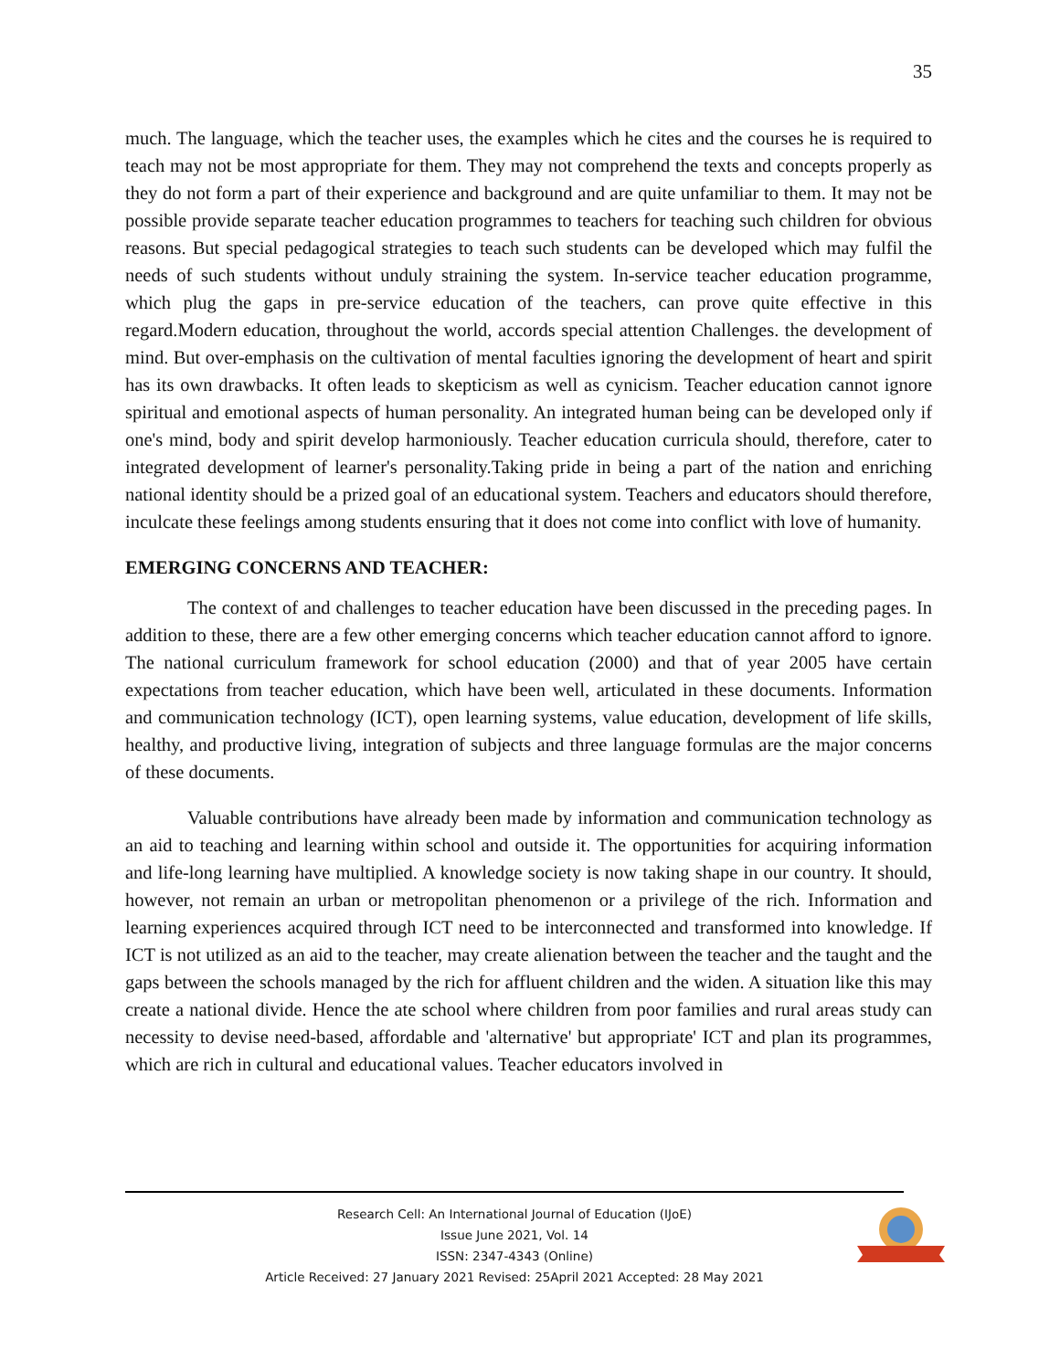35
much. The language, which the teacher uses, the examples which he cites and the courses he is required to teach may not be most appropriate for them. They may not comprehend the texts and concepts properly as they do not form a part of their experience and background and are quite unfamiliar to them. It may not be possible provide separate teacher education programmes to teachers for teaching such children for obvious reasons. But special pedagogical strategies to teach such students can be developed which may fulfil the needs of such students without unduly straining the system. In-service teacher education programme, which plug the gaps in pre-service education of the teachers, can prove quite effective in this regard.Modern education, throughout the world, accords special attention Challenges. the development of mind. But over-emphasis on the cultivation of mental faculties ignoring the development of heart and spirit has its own drawbacks. It often leads to skepticism as well as cynicism. Teacher education cannot ignore spiritual and emotional aspects of human personality. An integrated human being can be developed only if one's mind, body and spirit develop harmoniously. Teacher education curricula should, therefore, cater to integrated development of learner's personality.Taking pride in being a part of the nation and enriching national identity should be a prized goal of an educational system. Teachers and educators should therefore, inculcate these feelings among students ensuring that it does not come into conflict with love of humanity.
EMERGING CONCERNS AND TEACHER:
The context of and challenges to teacher education have been discussed in the preceding pages. In addition to these, there are a few other emerging concerns which teacher education cannot afford to ignore. The national curriculum framework for school education (2000) and that of year 2005 have certain expectations from teacher education, which have been well, articulated in these documents. Information and communication technology (ICT), open learning systems, value education, development of life skills, healthy, and productive living, integration of subjects and three language formulas are the major concerns of these documents.
Valuable contributions have already been made by information and communication technology as an aid to teaching and learning within school and outside it. The opportunities for acquiring information and life-long learning have multiplied. A knowledge society is now taking shape in our country. It should, however, not remain an urban or metropolitan phenomenon or a privilege of the rich. Information and learning experiences acquired through ICT need to be interconnected and transformed into knowledge. If ICT is not utilized as an aid to the teacher, may create alienation between the teacher and the taught and the gaps between the schools managed by the rich for affluent children and the widen. A situation like this may create a national divide. Hence the ate school where children from poor families and rural areas study can necessity to devise need-based, affordable and 'alternative' but appropriate' ICT and plan its programmes, which are rich in cultural and educational values. Teacher educators involved in
Research Cell: An International Journal of Education (IJoE)
Issue June 2021, Vol. 14
ISSN: 2347-4343 (Online)
Article Received: 27 January 2021 Revised: 25April 2021 Accepted: 28 May 2021